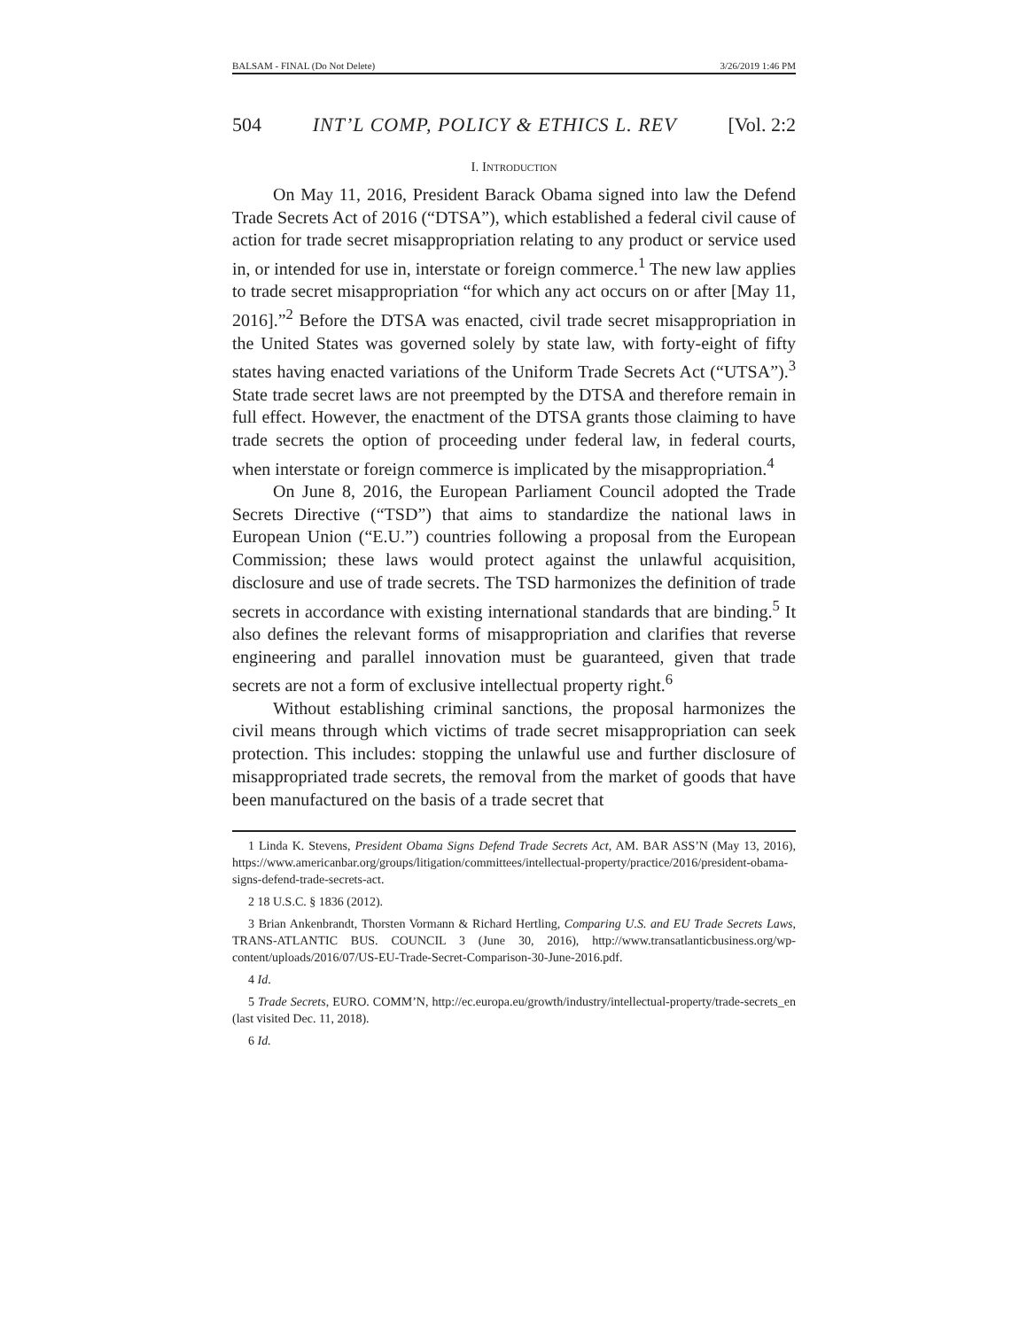BALSAM - FINAL (Do Not Delete) 3/26/2019 1:46 PM
504 INT’L COMP, POLICY & ETHICS L. REV [Vol. 2:2
I. INTRODUCTION
On May 11, 2016, President Barack Obama signed into law the Defend Trade Secrets Act of 2016 (“DTSA”), which established a federal civil cause of action for trade secret misappropriation relating to any product or service used in, or intended for use in, interstate or foreign commerce.<sup>1</sup> The new law applies to trade secret misappropriation “for which any act occurs on or after [May 11, 2016].”<sup>2</sup> Before the DTSA was enacted, civil trade secret misappropriation in the United States was governed solely by state law, with forty-eight of fifty states having enacted variations of the Uniform Trade Secrets Act (“UTSA”).<sup>3</sup> State trade secret laws are not preempted by the DTSA and therefore remain in full effect. However, the enactment of the DTSA grants those claiming to have trade secrets the option of proceeding under federal law, in federal courts, when interstate or foreign commerce is implicated by the misappropriation.<sup>4</sup>
On June 8, 2016, the European Parliament Council adopted the Trade Secrets Directive (“TSD”) that aims to standardize the national laws in European Union (“E.U.”) countries following a proposal from the European Commission; these laws would protect against the unlawful acquisition, disclosure and use of trade secrets. The TSD harmonizes the definition of trade secrets in accordance with existing international standards that are binding.<sup>5</sup> It also defines the relevant forms of misappropriation and clarifies that reverse engineering and parallel innovation must be guaranteed, given that trade secrets are not a form of exclusive intellectual property right.<sup>6</sup>
Without establishing criminal sanctions, the proposal harmonizes the civil means through which victims of trade secret misappropriation can seek protection. This includes: stopping the unlawful use and further disclosure of misappropriated trade secrets, the removal from the market of goods that have been manufactured on the basis of a trade secret that
1 Linda K. Stevens, President Obama Signs Defend Trade Secrets Act, AM. BAR ASS’N (May 13, 2016), https://www.americanbar.org/groups/litigation/committees/intellectual-property/practice/2016/president-obama-signs-defend-trade-secrets-act.
2 18 U.S.C. § 1836 (2012).
3 Brian Ankenbrandt, Thorsten Vormann & Richard Hertling, Comparing U.S. and EU Trade Secrets Laws, TRANS-ATLANTIC BUS. COUNCIL 3 (June 30, 2016), http://www.transatlanticbusiness.org/wp-content/uploads/2016/07/US-EU-Trade-Secret-Comparison-30-June-2016.pdf.
4 Id.
5 Trade Secrets, EURO. COMM’N, http://ec.europa.eu/growth/industry/intellectual-property/trade-secrets_en (last visited Dec. 11, 2018).
6 Id.